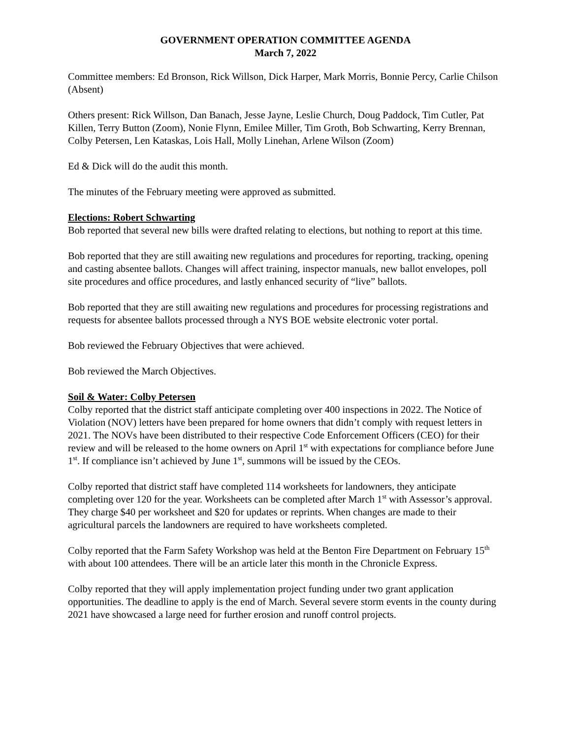GOVERNMENT OPERATION COMMITTEE AGENDA
March 7, 2022
Committee members: Ed Bronson, Rick Willson, Dick Harper, Mark Morris, Bonnie Percy, Carlie Chilson (Absent)
Others present: Rick Willson, Dan Banach, Jesse Jayne, Leslie Church, Doug Paddock, Tim Cutler, Pat Killen, Terry Button (Zoom), Nonie Flynn, Emilee Miller, Tim Groth, Bob Schwarting, Kerry Brennan, Colby Petersen, Len Kataskas, Lois Hall, Molly Linehan, Arlene Wilson (Zoom)
Ed & Dick will do the audit this month.
The minutes of the February meeting were approved as submitted.
Elections: Robert Schwarting
Bob reported that several new bills were drafted relating to elections, but nothing to report at this time.
Bob reported that they are still awaiting new regulations and procedures for reporting, tracking, opening and casting absentee ballots. Changes will affect training, inspector manuals, new ballot envelopes, poll site procedures and office procedures, and lastly enhanced security of “live” ballots.
Bob reported that they are still awaiting new regulations and procedures for processing registrations and requests for absentee ballots processed through a NYS BOE website electronic voter portal.
Bob reviewed the February Objectives that were achieved.
Bob reviewed the March Objectives.
Soil & Water: Colby Petersen
Colby reported that the district staff anticipate completing over 400 inspections in 2022. The Notice of Violation (NOV) letters have been prepared for home owners that didn’t comply with request letters in 2021. The NOVs have been distributed to their respective Code Enforcement Officers (CEO) for their review and will be released to the home owners on April 1<sup>st</sup> with expectations for compliance before June 1<sup>st</sup>. If compliance isn’t achieved by June 1<sup>st</sup>, summons will be issued by the CEOs.
Colby reported that district staff have completed 114 worksheets for landowners, they anticipate completing over 120 for the year. Worksheets can be completed after March 1<sup>st</sup> with Assessor’s approval. They charge $40 per worksheet and $20 for updates or reprints. When changes are made to their agricultural parcels the landowners are required to have worksheets completed.
Colby reported that the Farm Safety Workshop was held at the Benton Fire Department on February 15<sup>th</sup> with about 100 attendees. There will be an article later this month in the Chronicle Express.
Colby reported that they will apply implementation project funding under two grant application opportunities. The deadline to apply is the end of March. Several severe storm events in the county during 2021 have showcased a large need for further erosion and runoff control projects.